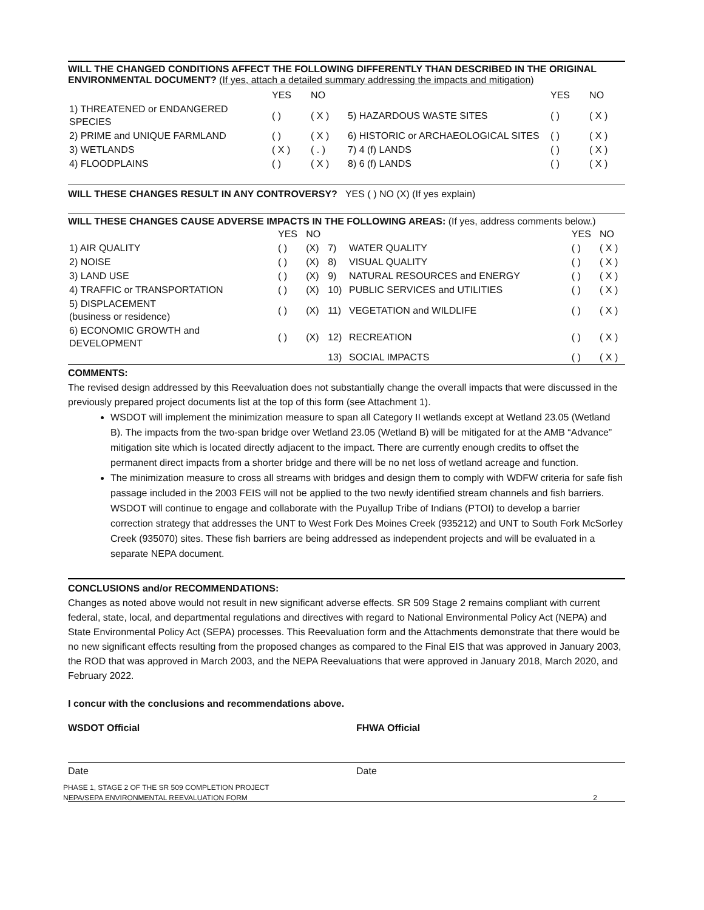WILL THE CHANGED CONDITIONS AFFECT THE FOLLOWING DIFFERENTLY THAN DESCRIBED IN THE ORIGINAL ENVIRONMENTAL DOCUMENT? (If yes, attach a detailed summary addressing the impacts and mitigation)
| | YES | NO | | YES | NO |
| --- | --- | --- | --- | --- | --- |
| 1) THREATENED or ENDANGERED SPECIES | ( ) | ( X ) | 5) HAZARDOUS WASTE SITES | ( ) | ( X ) |
| 2) PRIME and UNIQUE FARMLAND | ( ) | ( X ) | 6) HISTORIC or ARCHAEOLOGICAL SITES | ( ) | ( X ) |
| 3) WETLANDS | ( X ) | ( . ) | 7) 4 (f) LANDS | ( ) | ( X ) |
| 4) FLOODPLAINS | ( ) | ( X ) | 8) 6 (f) LANDS | ( ) | ( X ) |
WILL THESE CHANGES RESULT IN ANY CONTROVERSY? YES ( ) NO (X) (If yes explain)
WILL THESE CHANGES CAUSE ADVERSE IMPACTS IN THE FOLLOWING AREAS: (If yes, address comments below.)
| | YES | NO | | | YES | NO |
| --- | --- | --- | --- | --- | --- | --- |
| 1) AIR QUALITY | ( ) | (X) | 7) | WATER QUALITY | ( ) | ( X ) |
| 2) NOISE | ( ) | (X) | 8) | VISUAL QUALITY | ( ) | ( X ) |
| 3) LAND USE | ( ) | (X) | 9) | NATURAL RESOURCES and ENERGY | ( ) | ( X ) |
| 4) TRAFFIC or TRANSPORTATION | ( ) | (X) | 10) | PUBLIC SERVICES and UTILITIES | ( ) | ( X ) |
| 5) DISPLACEMENT (business or residence) | ( ) | (X) | 11) | VEGETATION and WILDLIFE | ( ) | ( X ) |
| 6) ECONOMIC GROWTH and DEVELOPMENT | ( ) | (X) | 12) | RECREATION | ( ) | ( X ) |
| | | | 13) | SOCIAL IMPACTS | ( ) | ( X ) |
COMMENTS:
The revised design addressed by this Reevaluation does not substantially change the overall impacts that were discussed in the previously prepared project documents list at the top of this form (see Attachment 1).
WSDOT will implement the minimization measure to span all Category II wetlands except at Wetland 23.05 (Wetland B). The impacts from the two-span bridge over Wetland 23.05 (Wetland B) will be mitigated for at the AMB “Advance” mitigation site which is located directly adjacent to the impact. There are currently enough credits to offset the permanent direct impacts from a shorter bridge and there will be no net loss of wetland acreage and function.
The minimization measure to cross all streams with bridges and design them to comply with WDFW criteria for safe fish passage included in the 2003 FEIS will not be applied to the two newly identified stream channels and fish barriers. WSDOT will continue to engage and collaborate with the Puyallup Tribe of Indians (PTOI) to develop a barrier correction strategy that addresses the UNT to West Fork Des Moines Creek (935212) and UNT to South Fork McSorley Creek (935070) sites. These fish barriers are being addressed as independent projects and will be evaluated in a separate NEPA document.
CONCLUSIONS and/or RECOMMENDATIONS:
Changes as noted above would not result in new significant adverse effects. SR 509 Stage 2 remains compliant with current federal, state, local, and departmental regulations and directives with regard to National Environmental Policy Act (NEPA) and State Environmental Policy Act (SEPA) processes. This Reevaluation form and the Attachments demonstrate that there would be no new significant effects resulting from the proposed changes as compared to the Final EIS that was approved in January 2003, the ROD that was approved in March 2003, and the NEPA Reevaluations that were approved in January 2018, March 2020, and February 2022.
I concur with the conclusions and recommendations above.
WSDOT Official FHWA Official
Date Date
PHASE 1, STAGE 2 OF THE SR 509 COMPLETION PROJECT
NEPA/SEPA ENVIRONMENTAL REEVALUATION FORM 2